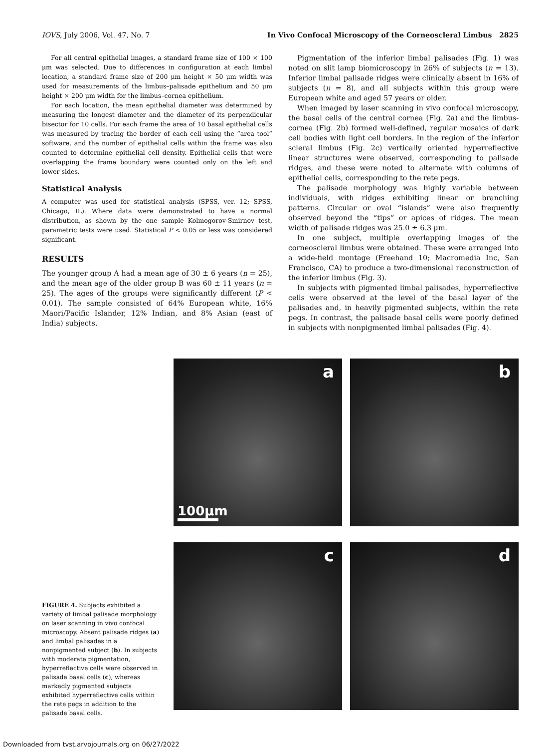IOVS, July 2006, Vol. 47, No. 7 In Vivo Confocal Microscopy of the Corneoscleral Limbus 2825
For all central epithelial images, a standard frame size of 100 × 100 μm was selected. Due to differences in configuration at each limbal location, a standard frame size of 200 μm height × 50 μm width was used for measurements of the limbus–palisade epithelium and 50 μm height × 200 μm width for the limbus–cornea epithelium.
For each location, the mean epithelial diameter was determined by measuring the longest diameter and the diameter of its perpendicular bisector for 10 cells. For each frame the area of 10 basal epithelial cells was measured by tracing the border of each cell using the “area tool” software, and the number of epithelial cells within the frame was also counted to determine epithelial cell density. Epithelial cells that were overlapping the frame boundary were counted only on the left and lower sides.
Statistical Analysis
A computer was used for statistical analysis (SPSS, ver. 12; SPSS, Chicago, IL). Where data were demonstrated to have a normal distribution, as shown by the one sample Kolmogorov-Smirnov test, parametric tests were used. Statistical P < 0.05 or less was considered significant.
RESULTS
The younger group A had a mean age of 30 ± 6 years (n = 25), and the mean age of the older group B was 60 ± 11 years (n = 25). The ages of the groups were significantly different (P < 0.01). The sample consisted of 64% European white, 16% Maori/Pacific Islander, 12% Indian, and 8% Asian (east of India) subjects.
Pigmentation of the inferior limbal palisades (Fig. 1) was noted on slit lamp biomicroscopy in 26% of subjects (n = 13). Inferior limbal palisade ridges were clinically absent in 16% of subjects (n = 8), and all subjects within this group were European white and aged 57 years or older.
When imaged by laser scanning in vivo confocal microscopy, the basal cells of the central cornea (Fig. 2a) and the limbus-cornea (Fig. 2b) formed well-defined, regular mosaics of dark cell bodies with light cell borders. In the region of the inferior scleral limbus (Fig. 2c) vertically oriented hyperreflective linear structures were observed, corresponding to palisade ridges, and these were noted to alternate with columns of epithelial cells, corresponding to the rete pegs.
The palisade morphology was highly variable between individuals, with ridges exhibiting linear or branching patterns. Circular or oval “islands” were also frequently observed beyond the “tips” or apices of ridges. The mean width of palisade ridges was 25.0 ± 6.3 μm.
In one subject, multiple overlapping images of the corneoscleral limbus were obtained. These were arranged into a wide-field montage (Freehand 10; Macromedia Inc, San Francisco, CA) to produce a two-dimensional reconstruction of the inferior limbus (Fig. 3).
In subjects with pigmented limbal palisades, hyperreflective cells were observed at the level of the basal layer of the palisades and, in heavily pigmented subjects, within the rete pegs. In contrast, the palisade basal cells were poorly defined in subjects with nonpigmented limbal palisades (Fig. 4).
FIGURE 4. Subjects exhibited a variety of limbal palisade morphology on laser scanning in vivo confocal microscopy. Absent palisade ridges (a) and limbal palisades in a nonpigmented subject (b). In subjects with moderate pigmentation, hyperreflective cells were observed in palisade basal cells (c), whereas markedly pigmented subjects exhibited hyperreflective cells within the rete pegs in addition to the palisade basal cells.
a
100μm
b
c
d
Downloaded from tvst.arvojournals.org on 06/27/2022